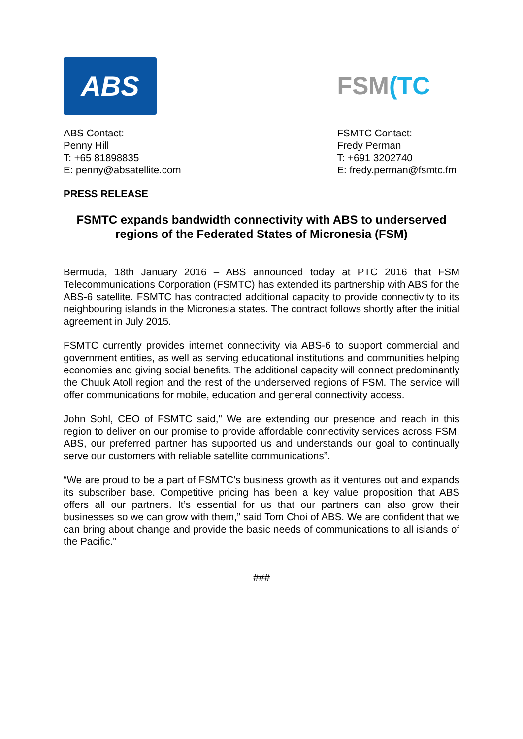ABS
ABS Contact:
Penny Hill
T: +65 81898835
E: penny@absatellite.com
FSM (TC
FSMTC Contact:
Fredy Perman
T: +691 3202740
E: fredy.perman@fsmtc.fm
PRESS RELEASE
FSMTC expands bandwidth connectivity with ABS to underserved regions of the Federated States of Micronesia (FSM)
Bermuda, 18th January 2016 – ABS announced today at PTC 2016 that FSM Telecommunications Corporation (FSMTC) has extended its partnership with ABS for the ABS-6 satellite. FSMTC has contracted additional capacity to provide connectivity to its neighbouring islands in the Micronesia states. The contract follows shortly after the initial agreement in July 2015.
FSMTC currently provides internet connectivity via ABS-6 to support commercial and government entities, as well as serving educational institutions and communities helping economies and giving social benefits. The additional capacity will connect predominantly the Chuuk Atoll region and the rest of the underserved regions of FSM. The service will offer communications for mobile, education and general connectivity access.
John Sohl, CEO of FSMTC said," We are extending our presence and reach in this region to deliver on our promise to provide affordable connectivity services across FSM. ABS, our preferred partner has supported us and understands our goal to continually serve our customers with reliable satellite communications”.
“We are proud to be a part of FSMTC’s business growth as it ventures out and expands its subscriber base. Competitive pricing has been a key value proposition that ABS offers all our partners. It’s essential for us that our partners can also grow their businesses so we can grow with them,” said Tom Choi of ABS. We are confident that we can bring about change and provide the basic needs of communications to all islands of the Pacific.”
###